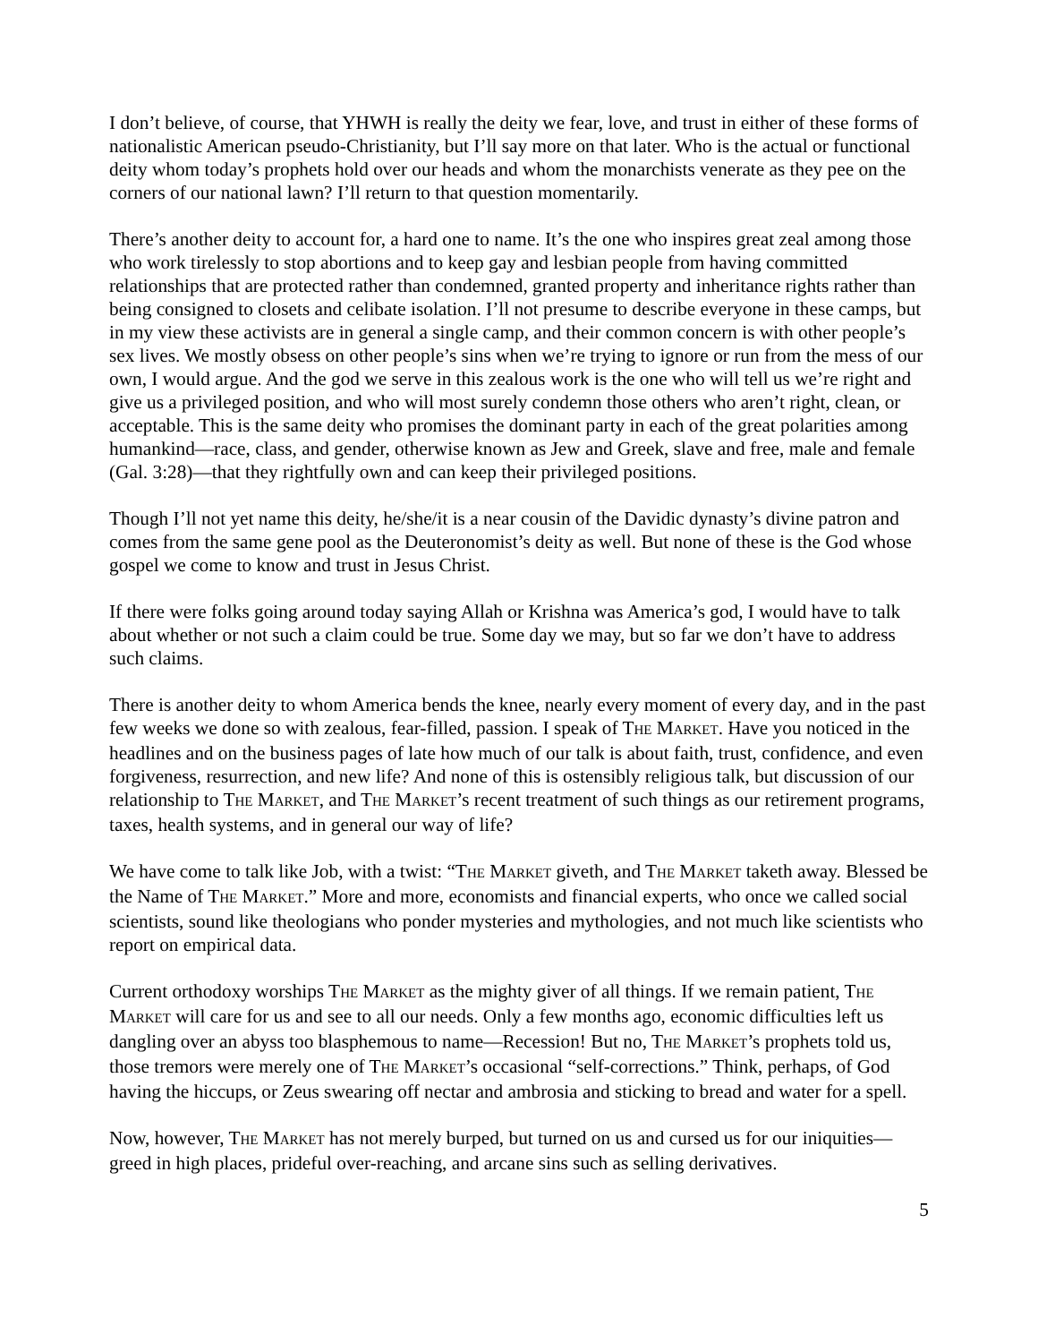I don’t believe, of course, that YHWH is really the deity we fear, love, and trust in either of these forms of nationalistic American pseudo-Christianity, but I’ll say more on that later. Who is the actual or functional deity whom today’s prophets hold over our heads and whom the monarchists venerate as they pee on the corners of our national lawn? I’ll return to that question momentarily.
There’s another deity to account for, a hard one to name. It’s the one who inspires great zeal among those who work tirelessly to stop abortions and to keep gay and lesbian people from having committed relationships that are protected rather than condemned, granted property and inheritance rights rather than being consigned to closets and celibate isolation. I’ll not presume to describe everyone in these camps, but in my view these activists are in general a single camp, and their common concern is with other people’s sex lives. We mostly obsess on other people’s sins when we’re trying to ignore or run from the mess of our own, I would argue. And the god we serve in this zealous work is the one who will tell us we’re right and give us a privileged position, and who will most surely condemn those others who aren’t right, clean, or acceptable. This is the same deity who promises the dominant party in each of the great polarities among humankind—race, class, and gender, otherwise known as Jew and Greek, slave and free, male and female (Gal. 3:28)—that they rightfully own and can keep their privileged positions.
Though I’ll not yet name this deity, he/she/it is a near cousin of the Davidic dynasty’s divine patron and comes from the same gene pool as the Deuteronomist’s deity as well. But none of these is the God whose gospel we come to know and trust in Jesus Christ.
If there were folks going around today saying Allah or Krishna was America’s god, I would have to talk about whether or not such a claim could be true. Some day we may, but so far we don’t have to address such claims.
There is another deity to whom America bends the knee, nearly every moment of every day, and in the past few weeks we done so with zealous, fear-filled, passion. I speak of THE MARKET. Have you noticed in the headlines and on the business pages of late how much of our talk is about faith, trust, confidence, and even forgiveness, resurrection, and new life? And none of this is ostensibly religious talk, but discussion of our relationship to THE MARKET, and THE MARKET’s recent treatment of such things as our retirement programs, taxes, health systems, and in general our way of life?
We have come to talk like Job, with a twist: “THE MARKET giveth, and THE MARKET taketh away. Blessed be the Name of THE MARKET.” More and more, economists and financial experts, who once we called social scientists, sound like theologians who ponder mysteries and mythologies, and not much like scientists who report on empirical data.
Current orthodoxy worships THE MARKET as the mighty giver of all things. If we remain patient, THE MARKET will care for us and see to all our needs. Only a few months ago, economic difficulties left us dangling over an abyss too blasphemous to name—Recession! But no, THE MARKET’s prophets told us, those tremors were merely one of THE MARKET’s occasional “self-corrections.” Think, perhaps, of God having the hiccups, or Zeus swearing off nectar and ambrosia and sticking to bread and water for a spell.
Now, however, THE MARKET has not merely burped, but turned on us and cursed us for our iniquities—greed in high places, prideful over-reaching, and arcane sins such as selling derivatives.
5